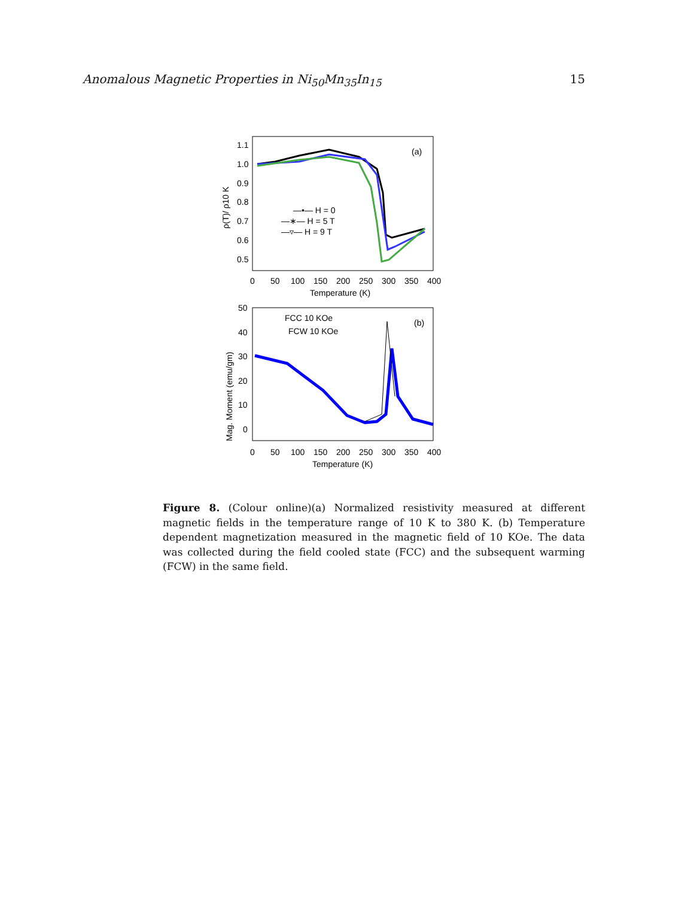Anomalous Magnetic Properties in Ni<sub>50</sub>Mn<sub>35</sub>In<sub>15</sub> 15
(a)
1.1
1.0
0.9
0.8
0.7
0.6
0.5
ρ(T)/ ρ10 K
—•— H = 0
—∗— H = 5 T
—▿— H = 9 T
0
50
100
150
200
250
300
350
400
Temperature (K)
(b)
FCC 10 KOe
FCW 10 KOe
50
40
30
20
10
0
Mag. Moment (emu/gm)
0
50
100
150
200
250
300
350
400
Temperature (K)
Figure 8. (Colour online)(a) Normalized resistivity measured at different magnetic fields in the temperature range of 10 K to 380 K. (b) Temperature dependent magnetization measured in the magnetic field of 10 KOe. The data was collected during the field cooled state (FCC) and the subsequent warming (FCW) in the same field.